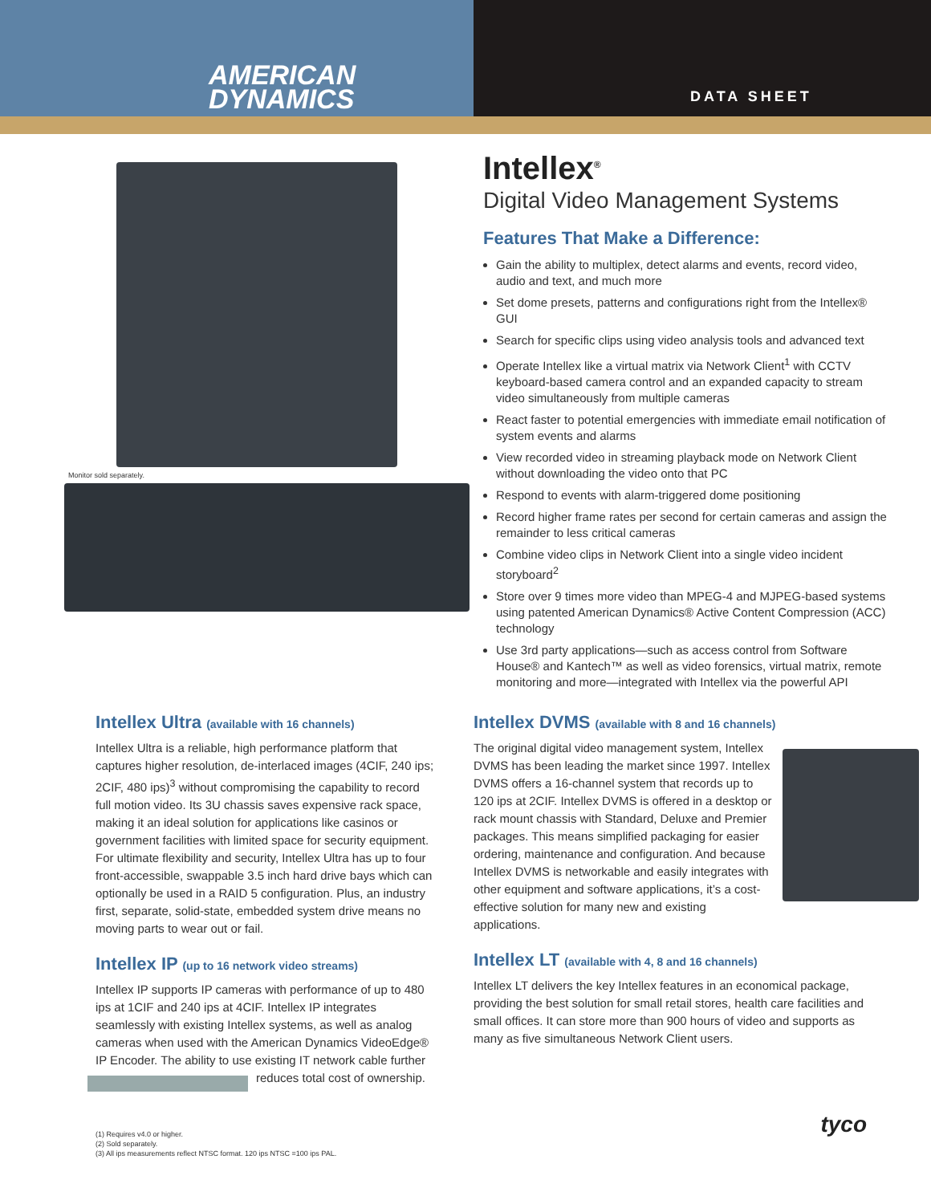AMERICAN
DYNAMICS
DATA SHEET
Monitor sold separately.
Intellex<sup>®</sup>
Digital Video Management Systems
Features That Make a Difference:
Gain the ability to multiplex, detect alarms and events, record video, audio and text, and much more
Set dome presets, patterns and configurations right from the Intellex® GUI
Search for specific clips using video analysis tools and advanced text
Operate Intellex like a virtual matrix via Network Client<sup>1</sup> with CCTV keyboard-based camera control and an expanded capacity to stream video simultaneously from multiple cameras
React faster to potential emergencies with immediate email notification of system events and alarms
View recorded video in streaming playback mode on Network Client without downloading the video onto that PC
Respond to events with alarm-triggered dome positioning
Record higher frame rates per second for certain cameras and assign the remainder to less critical cameras
Combine video clips in Network Client into a single video incident storyboard<sup>2</sup>
Store over 9 times more video than MPEG-4 and MJPEG-based systems using patented American Dynamics® Active Content Compression (ACC) technology
Use 3rd party applications—such as access control from Software House® and Kantech™ as well as video forensics, virtual matrix, remote monitoring and more—integrated with Intellex via the powerful API
Intellex Ultra (available with 16 channels)
Intellex Ultra is a reliable, high performance platform that captures higher resolution, de-interlaced images (4CIF, 240 ips; 2CIF, 480 ips)<sup>3</sup> without compromising the capability to record full motion video. Its 3U chassis saves expensive rack space, making it an ideal solution for applications like casinos or government facilities with limited space for security equipment. For ultimate flexibility and security, Intellex Ultra has up to four front-accessible, swappable 3.5 inch hard drive bays which can optionally be used in a RAID 5 configuration. Plus, an industry first, separate, solid-state, embedded system drive means no moving parts to wear out or fail.
Intellex IP (up to 16 network video streams)
Intellex IP supports IP cameras with performance of up to 480 ips at 1CIF and 240 ips at 4CIF. Intellex IP integrates seamlessly with existing Intellex systems, as well as analog cameras when used with the American Dynamics VideoEdge® IP Encoder. The ability to use existing IT network cable further reduces total cost of ownership.
Intellex DVMS (available with 8 and 16 channels)
The original digital video management system, Intellex DVMS has been leading the market since 1997. Intellex DVMS offers a 16-channel system that records up to 120 ips at 2CIF. Intellex DVMS is offered in a desktop or rack mount chassis with Standard, Deluxe and Premier packages. This means simplified packaging for easier ordering, maintenance and configuration. And because Intellex DVMS is networkable and easily integrates with other equipment and software applications, it’s a cost-effective solution for many new and existing applications.
Intellex LT (available with 4, 8 and 16 channels)
Intellex LT delivers the key Intellex features in an economical package, providing the best solution for small retail stores, health care facilities and small offices. It can store more than 900 hours of video and supports as many as five simultaneous Network Client users.
tyco
(1) Requires v4.0 or higher.
(2) Sold separately.
(3) All ips measurements reflect NTSC format. 120 ips NTSC =100 ips PAL.